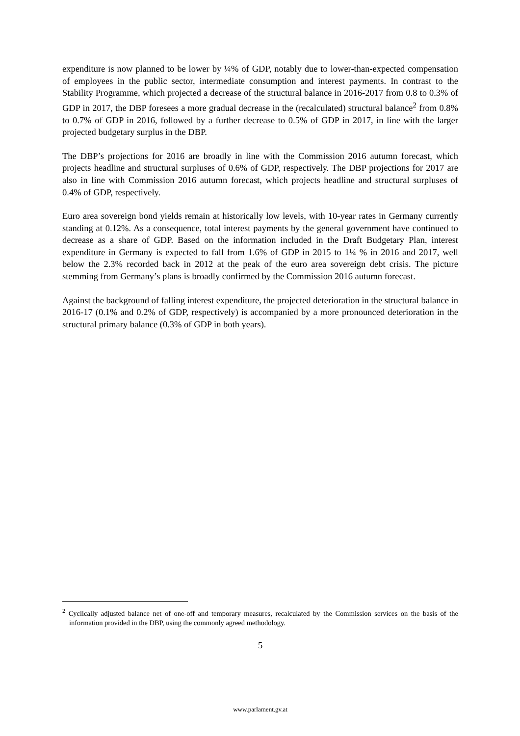expenditure is now planned to be lower by ¼% of GDP, notably due to lower-than-expected compensation of employees in the public sector, intermediate consumption and interest payments. In contrast to the Stability Programme, which projected a decrease of the structural balance in 2016-2017 from 0.8 to 0.3% of GDP in 2017, the DBP foresees a more gradual decrease in the (recalculated) structural balance<sup>2</sup> from 0.8% to 0.7% of GDP in 2016, followed by a further decrease to 0.5% of GDP in 2017, in line with the larger projected budgetary surplus in the DBP.
The DBP’s projections for 2016 are broadly in line with the Commission 2016 autumn forecast, which projects headline and structural surpluses of 0.6% of GDP, respectively. The DBP projections for 2017 are also in line with Commission 2016 autumn forecast, which projects headline and structural surpluses of 0.4% of GDP, respectively.
Euro area sovereign bond yields remain at historically low levels, with 10-year rates in Germany currently standing at 0.12%. As a consequence, total interest payments by the general government have continued to decrease as a share of GDP. Based on the information included in the Draft Budgetary Plan, interest expenditure in Germany is expected to fall from 1.6% of GDP in 2015 to 1¼ % in 2016 and 2017, well below the 2.3% recorded back in 2012 at the peak of the euro area sovereign debt crisis. The picture stemming from Germany’s plans is broadly confirmed by the Commission 2016 autumn forecast.
Against the background of falling interest expenditure, the projected deterioration in the structural balance in 2016-17 (0.1% and 0.2% of GDP, respectively) is accompanied by a more pronounced deterioration in the structural primary balance (0.3% of GDP in both years).
<sup>2</sup> Cyclically adjusted balance net of one-off and temporary measures, recalculated by the Commission services on the basis of the information provided in the DBP, using the commonly agreed methodology.
5
www.parlament.gv.at